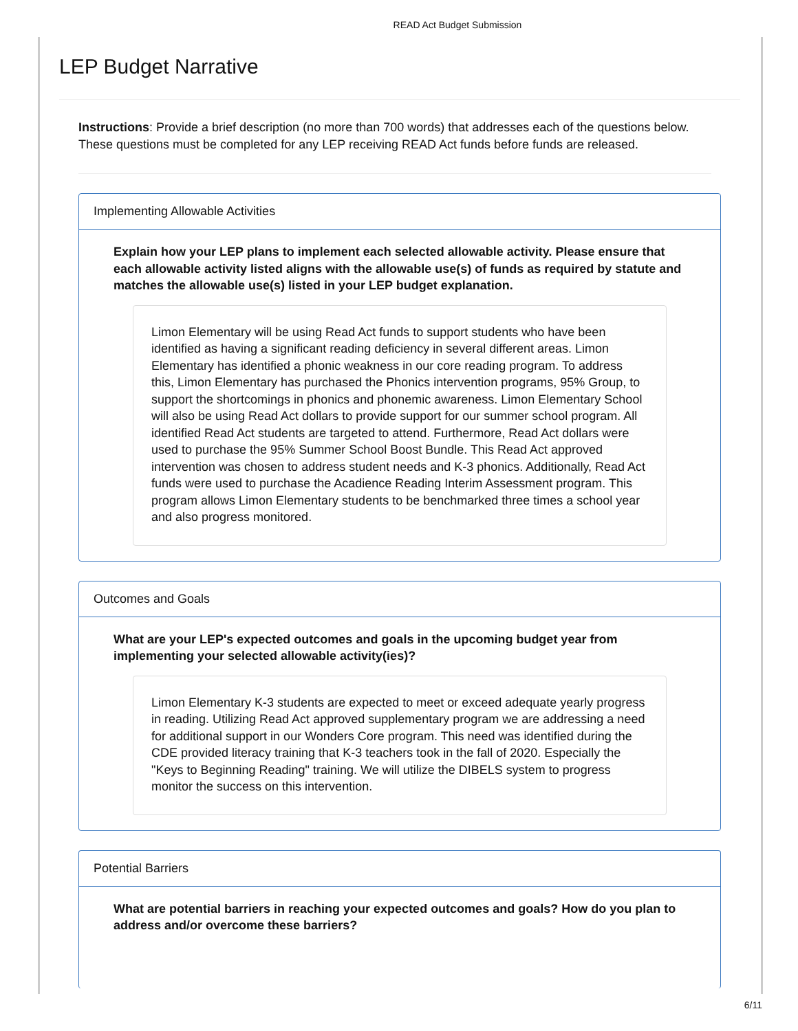READ Act Budget Submission
LEP Budget Narrative
Instructions: Provide a brief description (no more than 700 words) that addresses each of the questions below. These questions must be completed for any LEP receiving READ Act funds before funds are released.
Implementing Allowable Activities
Explain how your LEP plans to implement each selected allowable activity. Please ensure that each allowable activity listed aligns with the allowable use(s) of funds as required by statute and matches the allowable use(s) listed in your LEP budget explanation.
Limon Elementary will be using Read Act funds to support students who have been identified as having a significant reading deficiency in several different areas. Limon Elementary has identified a phonic weakness in our core reading program. To address this, Limon Elementary has purchased the Phonics intervention programs, 95% Group, to support the shortcomings in phonics and phonemic awareness. Limon Elementary School will also be using Read Act dollars to provide support for our summer school program. All identified Read Act students are targeted to attend. Furthermore, Read Act dollars were used to purchase the 95% Summer School Boost Bundle. This Read Act approved intervention was chosen to address student needs and K-3 phonics. Additionally, Read Act funds were used to purchase the Acadience Reading Interim Assessment program. This program allows Limon Elementary students to be benchmarked three times a school year and also progress monitored.
Outcomes and Goals
What are your LEP's expected outcomes and goals in the upcoming budget year from implementing your selected allowable activity(ies)?
Limon Elementary K-3 students are expected to meet or exceed adequate yearly progress in reading. Utilizing Read Act approved supplementary program we are addressing a need for additional support in our Wonders Core program. This need was identified during the CDE provided literacy training that K-3 teachers took in the fall of 2020. Especially the "Keys to Beginning Reading" training. We will utilize the DIBELS system to progress monitor the success on this intervention.
Potential Barriers
What are potential barriers in reaching your expected outcomes and goals? How do you plan to address and/or overcome these barriers?
6/11